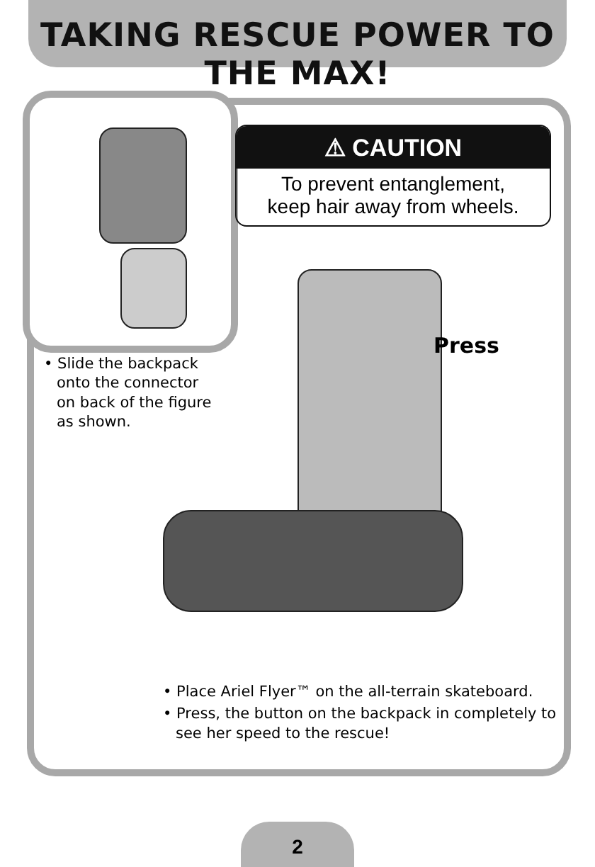TAKING RESCUE POWER TO THE MAX!
⚠ CAUTION
To prevent entanglement,
keep hair away from wheels.
• Slide the backpack onto the connector on back of the figure as shown.
Press
• Place Ariel Flyer™ on the all-terrain skateboard.
• Press, the button on the backpack in completely to see her speed to the rescue!
2